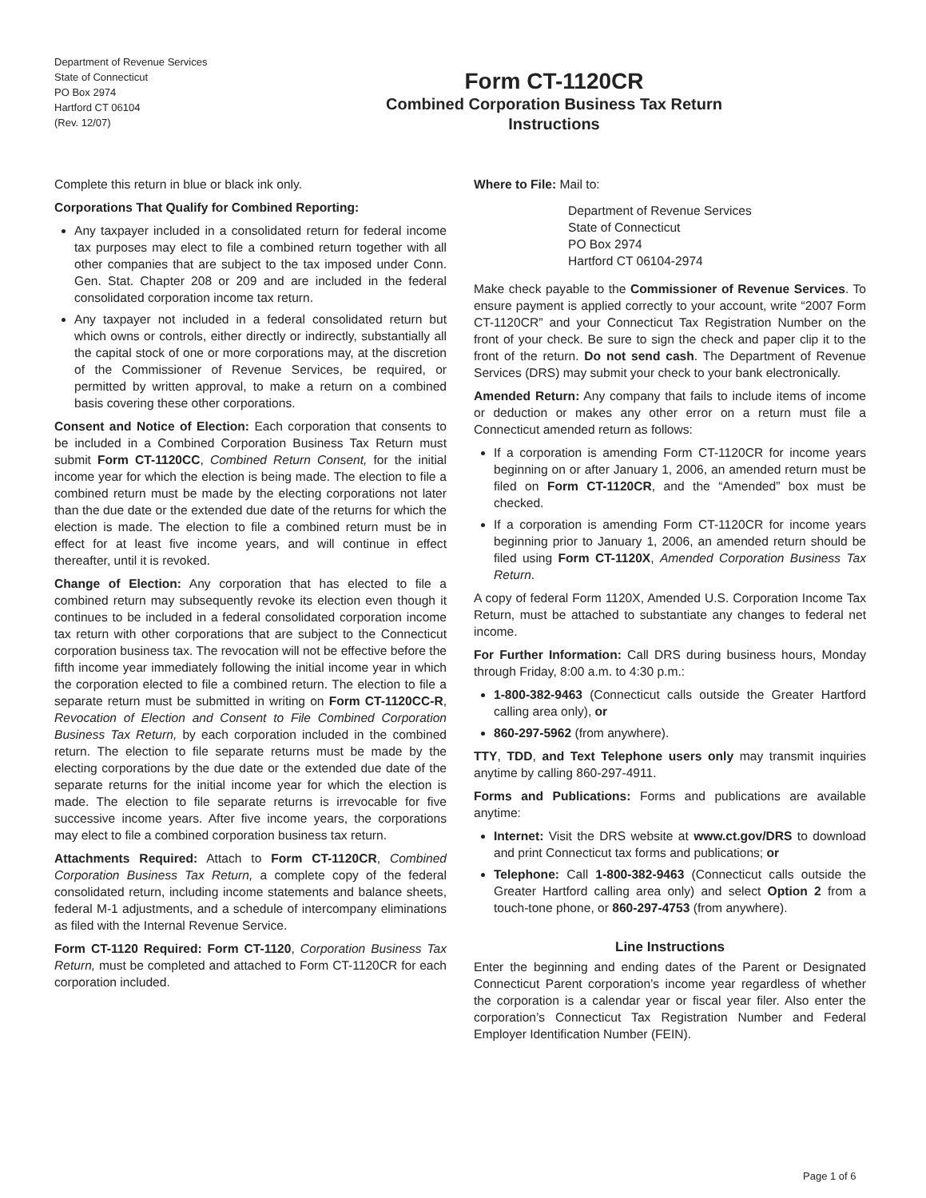Department of Revenue Services
State of Connecticut
PO Box 2974
Hartford CT 06104
(Rev. 12/07)
Form CT-1120CR
Combined Corporation Business Tax Return
Instructions
Complete this return in blue or black ink only.
Corporations That Qualify for Combined Reporting:
Any taxpayer included in a consolidated return for federal income tax purposes may elect to file a combined return together with all other companies that are subject to the tax imposed under Conn. Gen. Stat. Chapter 208 or 209 and are included in the federal consolidated corporation income tax return.
Any taxpayer not included in a federal consolidated return but which owns or controls, either directly or indirectly, substantially all the capital stock of one or more corporations may, at the discretion of the Commissioner of Revenue Services, be required, or permitted by written approval, to make a return on a combined basis covering these other corporations.
Consent and Notice of Election: Each corporation that consents to be included in a Combined Corporation Business Tax Return must submit Form CT-1120CC, Combined Return Consent, for the initial income year for which the election is being made. The election to file a combined return must be made by the electing corporations not later than the due date or the extended due date of the returns for which the election is made. The election to file a combined return must be in effect for at least five income years, and will continue in effect thereafter, until it is revoked.
Change of Election: Any corporation that has elected to file a combined return may subsequently revoke its election even though it continues to be included in a federal consolidated corporation income tax return with other corporations that are subject to the Connecticut corporation business tax. The revocation will not be effective before the fifth income year immediately following the initial income year in which the corporation elected to file a combined return. The election to file a separate return must be submitted in writing on Form CT-1120CC-R, Revocation of Election and Consent to File Combined Corporation Business Tax Return, by each corporation included in the combined return. The election to file separate returns must be made by the electing corporations by the due date or the extended due date of the separate returns for the initial income year for which the election is made. The election to file separate returns is irrevocable for five successive income years. After five income years, the corporations may elect to file a combined corporation business tax return.
Attachments Required: Attach to Form CT-1120CR, Combined Corporation Business Tax Return, a complete copy of the federal consolidated return, including income statements and balance sheets, federal M-1 adjustments, and a schedule of intercompany eliminations as filed with the Internal Revenue Service.
Form CT-1120 Required: Form CT-1120, Corporation Business Tax Return, must be completed and attached to Form CT-1120CR for each corporation included.
Where to File: Mail to:
Department of Revenue Services
State of Connecticut
PO Box 2974
Hartford CT 06104-2974
Make check payable to the Commissioner of Revenue Services. To ensure payment is applied correctly to your account, write “2007 Form CT-1120CR” and your Connecticut Tax Registration Number on the front of your check. Be sure to sign the check and paper clip it to the front of the return. Do not send cash. The Department of Revenue Services (DRS) may submit your check to your bank electronically.
Amended Return: Any company that fails to include items of income or deduction or makes any other error on a return must file a Connecticut amended return as follows:
If a corporation is amending Form CT-1120CR for income years beginning on or after January 1, 2006, an amended return must be filed on Form CT-1120CR, and the “Amended” box must be checked.
If a corporation is amending Form CT-1120CR for income years beginning prior to January 1, 2006, an amended return should be filed using Form CT-1120X, Amended Corporation Business Tax Return.
A copy of federal Form 1120X, Amended U.S. Corporation Income Tax Return, must be attached to substantiate any changes to federal net income.
For Further Information: Call DRS during business hours, Monday through Friday, 8:00 a.m. to 4:30 p.m.:
1-800-382-9463 (Connecticut calls outside the Greater Hartford calling area only), or
860-297-5962 (from anywhere).
TTY, TDD, and Text Telephone users only may transmit inquiries anytime by calling 860-297-4911.
Forms and Publications: Forms and publications are available anytime:
Internet: Visit the DRS website at www.ct.gov/DRS to download and print Connecticut tax forms and publications; or
Telephone: Call 1-800-382-9463 (Connecticut calls outside the Greater Hartford calling area only) and select Option 2 from a touch-tone phone, or 860-297-4753 (from anywhere).
Line Instructions
Enter the beginning and ending dates of the Parent or Designated Connecticut Parent corporation’s income year regardless of whether the corporation is a calendar year or fiscal year filer. Also enter the corporation’s Connecticut Tax Registration Number and Federal Employer Identification Number (FEIN).
Page 1 of 6